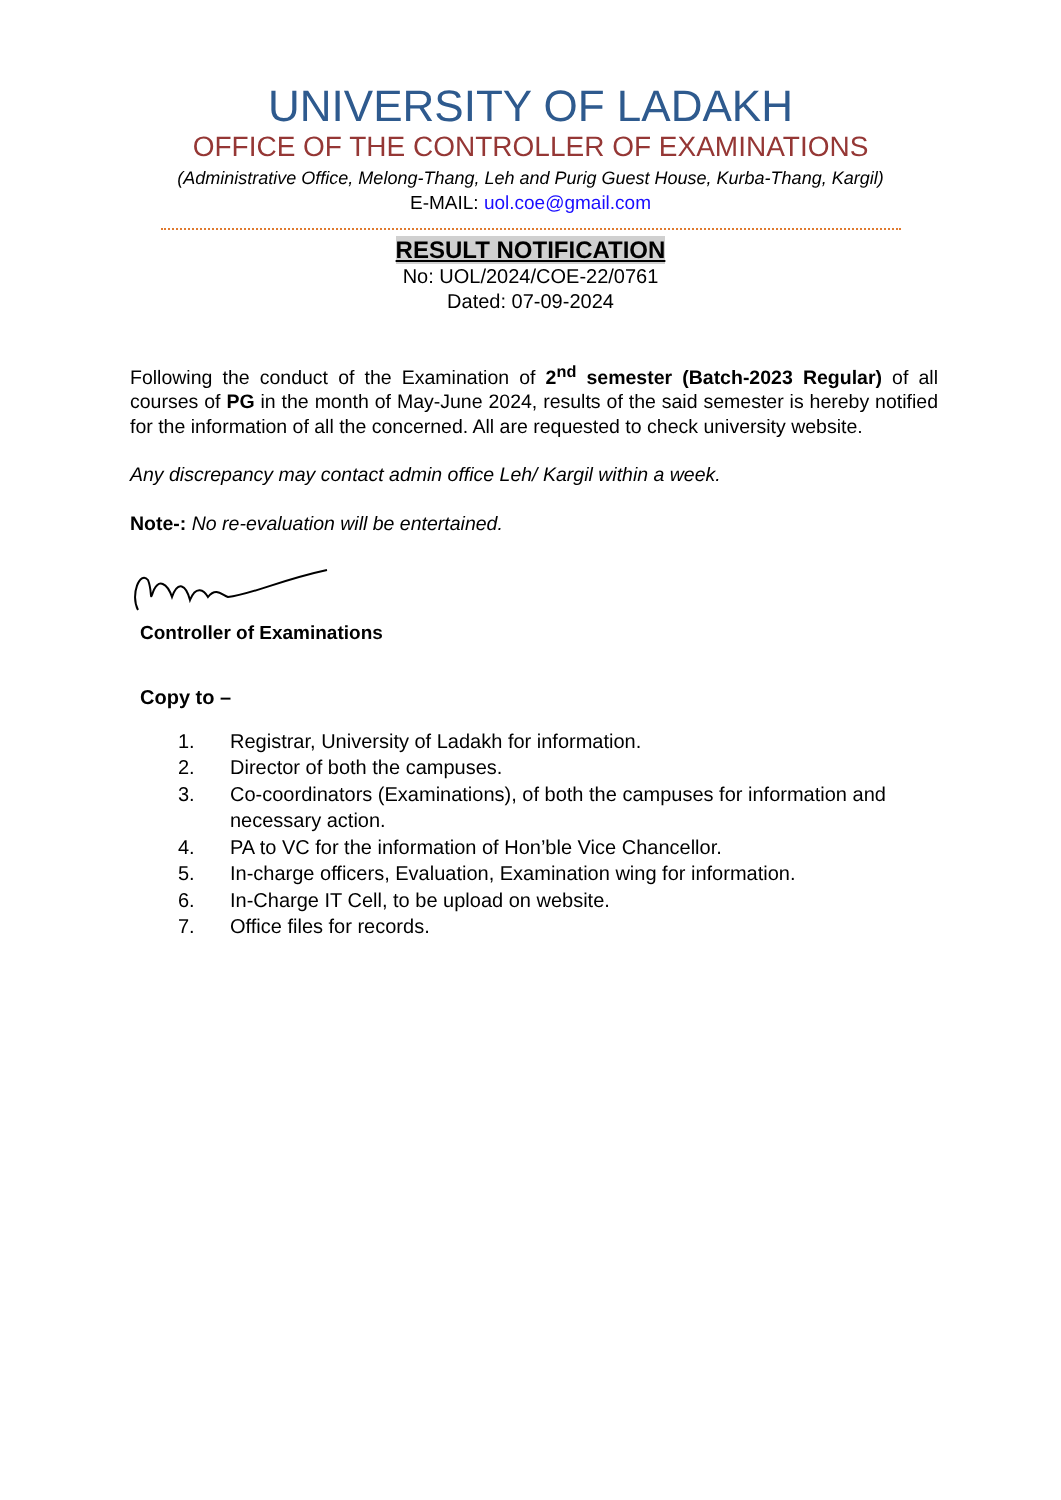UNIVERSITY OF LADAKH
OFFICE OF THE CONTROLLER OF EXAMINATIONS
(Administrative Office, Melong-Thang, Leh and Purig Guest House, Kurba-Thang, Kargil)
E-MAIL: uol.coe@gmail.com
RESULT NOTIFICATION
No: UOL/2024/COE-22/0761
Dated: 07-09-2024
Following the conduct of the Examination of 2<sup>nd</sup> semester (Batch-2023 Regular) of all courses of PG in the month of May-June 2024, results of the said semester is hereby notified for the information of all the concerned. All are requested to check university website.
Any discrepancy may contact admin office Leh/ Kargil within a week.
Note-: No re-evaluation will be entertained.
Controller of Examinations
Copy to –
1. Registrar, University of Ladakh for information.
2. Director of both the campuses.
3. Co-coordinators (Examinations), of both the campuses for information and necessary action.
4. PA to VC for the information of Hon’ble Vice Chancellor.
5. In-charge officers, Evaluation, Examination wing for information.
6. In-Charge IT Cell, to be upload on website.
7. Office files for records.